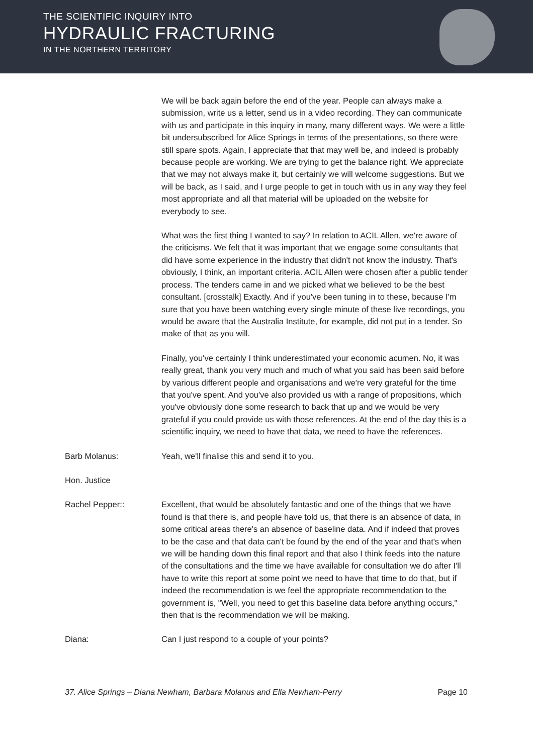THE SCIENTIFIC INQUIRY INTO
HYDRAULIC FRACTURING
IN THE NORTHERN TERRITORY
We will be back again before the end of the year. People can always make a submission, write us a letter, send us in a video recording. They can communicate with us and participate in this inquiry in many, many different ways. We were a little bit undersubscribed for Alice Springs in terms of the presentations, so there were still spare spots. Again, I appreciate that that may well be, and indeed is probably because people are working. We are trying to get the balance right. We appreciate that we may not always make it, but certainly we will welcome suggestions. But we will be back, as I said, and I urge people to get in touch with us in any way they feel most appropriate and all that material will be uploaded on the website for everybody to see.
What was the first thing I wanted to say? In relation to ACIL Allen, we're aware of the criticisms. We felt that it was important that we engage some consultants that did have some experience in the industry that didn't not know the industry. That's obviously, I think, an important criteria. ACIL Allen were chosen after a public tender process. The tenders came in and we picked what we believed to be the best consultant. [crosstalk] Exactly. And if you've been tuning in to these, because I'm sure that you have been watching every single minute of these live recordings, you would be aware that the Australia Institute, for example, did not put in a tender. So make of that as you will.
Finally, you've certainly I think underestimated your economic acumen. No, it was really great, thank you very much and much of what you said has been said before by various different people and organisations and we're very grateful for the time that you've spent. And you've also provided us with a range of propositions, which you've obviously done some research to back that up and we would be very grateful if you could provide us with those references. At the end of the day this is a scientific inquiry, we need to have that data, we need to have the references.
Barb Molanus: Yeah, we'll finalise this and send it to you.
Hon. Justice
Rachel Pepper:: Excellent, that would be absolutely fantastic and one of the things that we have found is that there is, and people have told us, that there is an absence of data, in some critical areas there's an absence of baseline data. And if indeed that proves to be the case and that data can't be found by the end of the year and that's when we will be handing down this final report and that also I think feeds into the nature of the consultations and the time we have available for consultation we do after I'll have to write this report at some point we need to have that time to do that, but if indeed the recommendation is we feel the appropriate recommendation to the government is, "Well, you need to get this baseline data before anything occurs," then that is the recommendation we will be making.
Diana: Can I just respond to a couple of your points?
37. Alice Springs – Diana Newham, Barbara Molanus and Ella Newham-Perry Page 10